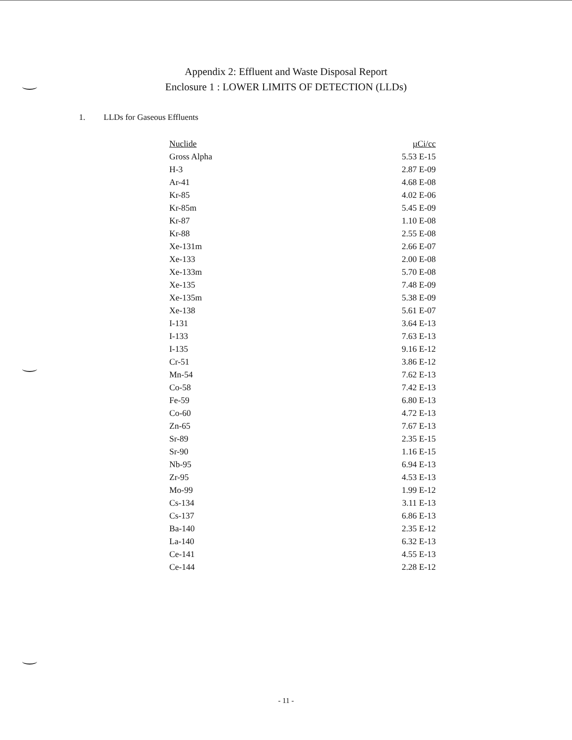Appendix 2: Effluent and Waste Disposal Report
Enclosure 1 : LOWER LIMITS OF DETECTION (LLDs)
1. LLDs for Gaseous Effluents
| Nuclide | µCi/cc |
| --- | --- |
| Gross Alpha | 5.53 E-15 |
| H-3 | 2.87 E-09 |
| Ar-41 | 4.68 E-08 |
| Kr-85 | 4.02 E-06 |
| Kr-85m | 5.45 E-09 |
| Kr-87 | 1.10 E-08 |
| Kr-88 | 2.55 E-08 |
| Xe-131m | 2.66 E-07 |
| Xe-133 | 2.00 E-08 |
| Xe-133m | 5.70 E-08 |
| Xe-135 | 7.48 E-09 |
| Xe-135m | 5.38 E-09 |
| Xe-138 | 5.61 E-07 |
| I-131 | 3.64 E-13 |
| I-133 | 7.63 E-13 |
| I-135 | 9.16 E-12 |
| Cr-51 | 3.86 E-12 |
| Mn-54 | 7.62 E-13 |
| Co-58 | 7.42 E-13 |
| Fe-59 | 6.80 E-13 |
| Co-60 | 4.72 E-13 |
| Zn-65 | 7.67 E-13 |
| Sr-89 | 2.35 E-15 |
| Sr-90 | 1.16 E-15 |
| Nb-95 | 6.94 E-13 |
| Zr-95 | 4.53 E-13 |
| Mo-99 | 1.99 E-12 |
| Cs-134 | 3.11 E-13 |
| Cs-137 | 6.86 E-13 |
| Ba-140 | 2.35 E-12 |
| La-140 | 6.32 E-13 |
| Ce-141 | 4.55 E-13 |
| Ce-144 | 2.28 E-12 |
- 11 -